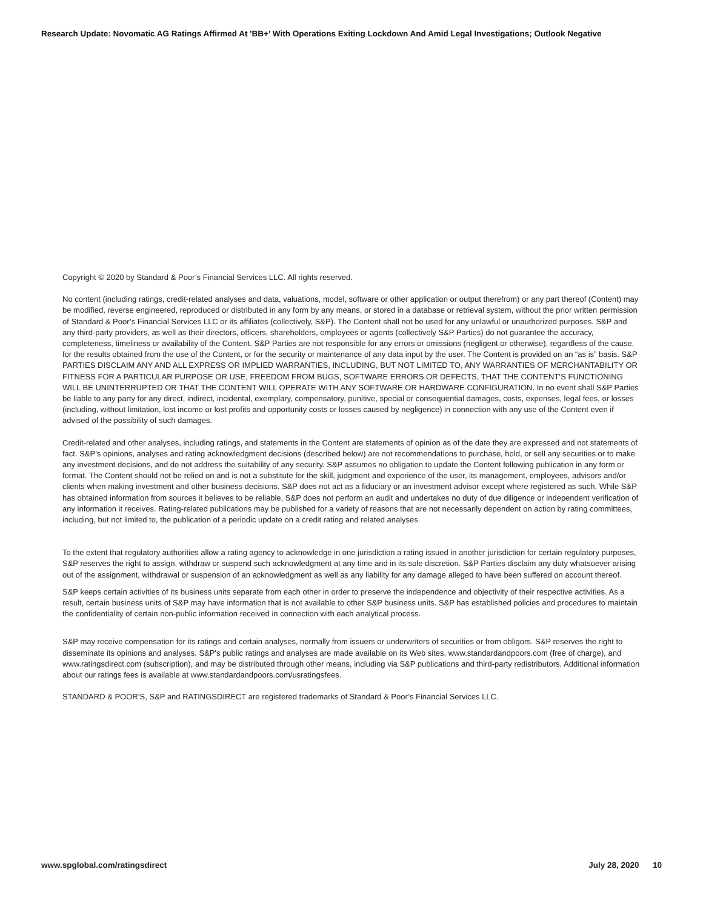Research Update: Novomatic AG Ratings Affirmed At 'BB+' With Operations Exiting Lockdown And Amid Legal Investigations; Outlook Negative
Copyright © 2020 by Standard & Poor’s Financial Services LLC. All rights reserved.
No content (including ratings, credit-related analyses and data, valuations, model, software or other application or output therefrom) or any part thereof (Content) may be modified, reverse engineered, reproduced or distributed in any form by any means, or stored in a database or retrieval system, without the prior written permission of Standard & Poor’s Financial Services LLC or its affiliates (collectively, S&P). The Content shall not be used for any unlawful or unauthorized purposes. S&P and any third-party providers, as well as their directors, officers, shareholders, employees or agents (collectively S&P Parties) do not guarantee the accuracy, completeness, timeliness or availability of the Content. S&P Parties are not responsible for any errors or omissions (negligent or otherwise), regardless of the cause, for the results obtained from the use of the Content, or for the security or maintenance of any data input by the user. The Content is provided on an “as is” basis. S&P PARTIES DISCLAIM ANY AND ALL EXPRESS OR IMPLIED WARRANTIES, INCLUDING, BUT NOT LIMITED TO, ANY WARRANTIES OF MERCHANTABILITY OR FITNESS FOR A PARTICULAR PURPOSE OR USE, FREEDOM FROM BUGS, SOFTWARE ERRORS OR DEFECTS, THAT THE CONTENT’S FUNCTIONING WILL BE UNINTERRUPTED OR THAT THE CONTENT WILL OPERATE WITH ANY SOFTWARE OR HARDWARE CONFIGURATION. In no event shall S&P Parties be liable to any party for any direct, indirect, incidental, exemplary, compensatory, punitive, special or consequential damages, costs, expenses, legal fees, or losses (including, without limitation, lost income or lost profits and opportunity costs or losses caused by negligence) in connection with any use of the Content even if advised of the possibility of such damages.
Credit-related and other analyses, including ratings, and statements in the Content are statements of opinion as of the date they are expressed and not statements of fact. S&P’s opinions, analyses and rating acknowledgment decisions (described below) are not recommendations to purchase, hold, or sell any securities or to make any investment decisions, and do not address the suitability of any security. S&P assumes no obligation to update the Content following publication in any form or format. The Content should not be relied on and is not a substitute for the skill, judgment and experience of the user, its management, employees, advisors and/or clients when making investment and other business decisions. S&P does not act as a fiduciary or an investment advisor except where registered as such. While S&P has obtained information from sources it believes to be reliable, S&P does not perform an audit and undertakes no duty of due diligence or independent verification of any information it receives. Rating-related publications may be published for a variety of reasons that are not necessarily dependent on action by rating committees, including, but not limited to, the publication of a periodic update on a credit rating and related analyses.
To the extent that regulatory authorities allow a rating agency to acknowledge in one jurisdiction a rating issued in another jurisdiction for certain regulatory purposes, S&P reserves the right to assign, withdraw or suspend such acknowledgment at any time and in its sole discretion. S&P Parties disclaim any duty whatsoever arising out of the assignment, withdrawal or suspension of an acknowledgment as well as any liability for any damage alleged to have been suffered on account thereof.
S&P keeps certain activities of its business units separate from each other in order to preserve the independence and objectivity of their respective activities. As a result, certain business units of S&P may have information that is not available to other S&P business units. S&P has established policies and procedures to maintain the confidentiality of certain non-public information received in connection with each analytical process.
S&P may receive compensation for its ratings and certain analyses, normally from issuers or underwriters of securities or from obligors. S&P reserves the right to disseminate its opinions and analyses. S&P's public ratings and analyses are made available on its Web sites, www.standardandpoors.com (free of charge), and www.ratingsdirect.com (subscription), and may be distributed through other means, including via S&P publications and third-party redistributors. Additional information about our ratings fees is available at www.standardandpoors.com/usratingsfees.
STANDARD & POOR’S, S&P and RATINGSDIRECT are registered trademarks of Standard & Poor’s Financial Services LLC.
www.spglobal.com/ratingsdirect July 28, 2020 10